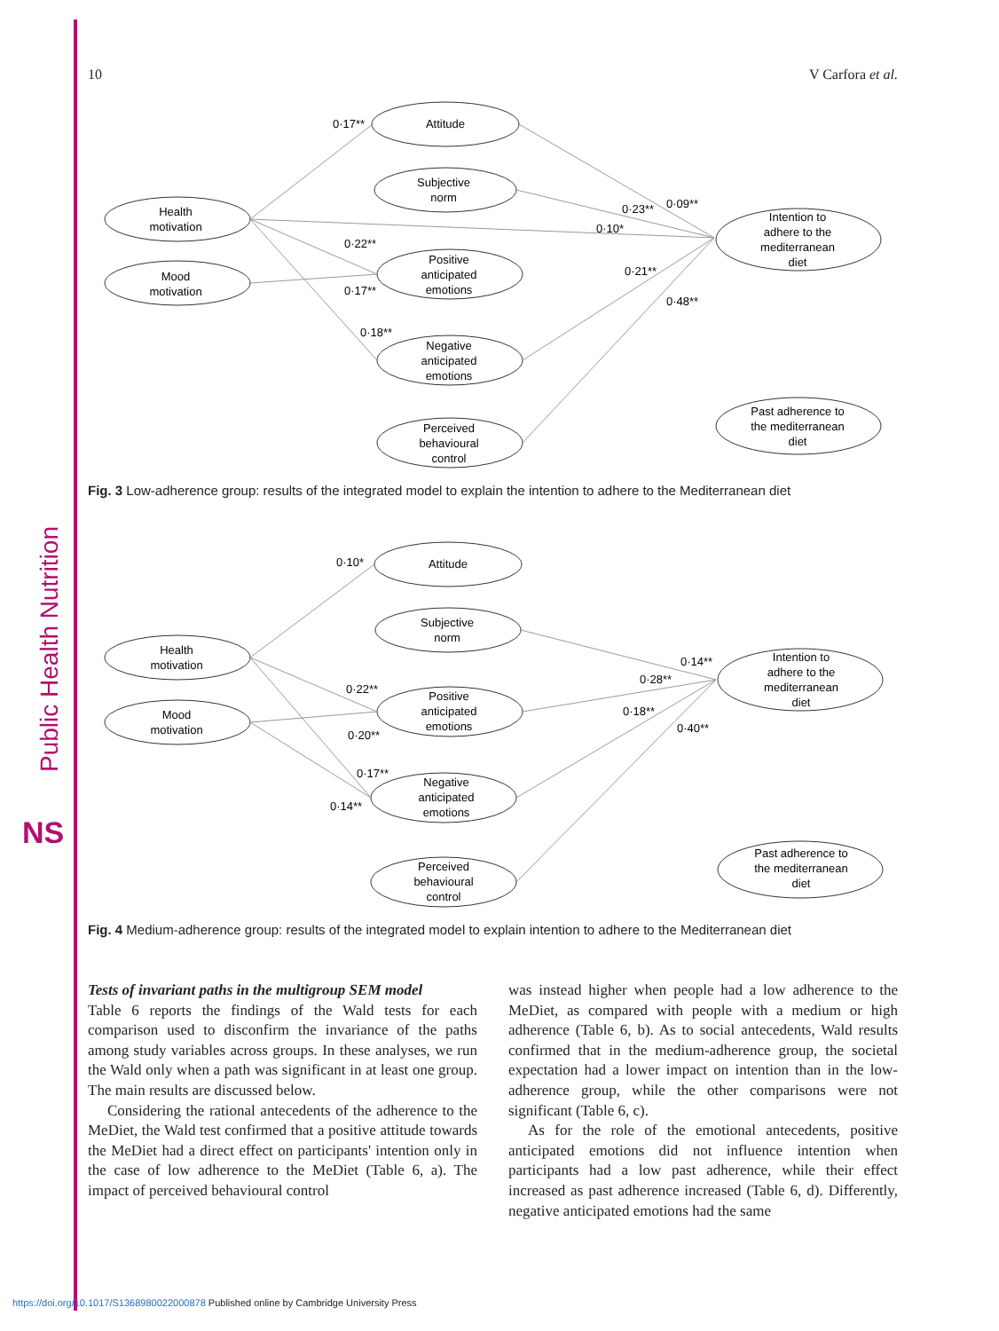Public Health Nutrition
NS
10 V Carfora et al.
Attitude
Subjective
norm
Health
motivation
Mood
motivation
Positive
anticipated
emotions
Negative
anticipated
emotions
Perceived
behavioural
control
Intention to
adhere to the
mediterranean
diet
Past adherence to
the mediterranean
diet
0·17**
0·22**
0·17**
0·18**
0·23**
0·09**
0·10*
0·21**
0·48**
Fig. 3 Low-adherence group: results of the integrated model to explain the intention to adhere to the Mediterranean diet
Attitude
Subjective
norm
Health
motivation
Mood
motivation
Positive
anticipated
emotions
Negative
anticipated
emotions
Perceived
behavioural
control
Intention to
adhere to the
mediterranean
diet
Past adherence to
the mediterranean
diet
0·10*
0·22**
0·20**
0·17**
0·14**
0·14**
0·28**
0·18**
0·40**
Fig. 4 Medium-adherence group: results of the integrated model to explain intention to adhere to the Mediterranean diet
Tests of invariant paths in the multigroup SEM model
Table 6 reports the findings of the Wald tests for each comparison used to disconfirm the invariance of the paths among study variables across groups. In these analyses, we run the Wald only when a path was significant in at least one group. The main results are discussed below.
Considering the rational antecedents of the adherence to the MeDiet, the Wald test confirmed that a positive attitude towards the MeDiet had a direct effect on participants' intention only in the case of low adherence to the MeDiet (Table 6, a). The impact of perceived behavioural control
was instead higher when people had a low adherence to the MeDiet, as compared with people with a medium or high adherence (Table 6, b). As to social antecedents, Wald results confirmed that in the medium-adherence group, the societal expectation had a lower impact on intention than in the low-adherence group, while the other comparisons were not significant (Table 6, c).
As for the role of the emotional antecedents, positive anticipated emotions did not influence intention when participants had a low past adherence, while their effect increased as past adherence increased (Table 6, d). Differently, negative anticipated emotions had the same
https://doi.org/10.1017/S1368980022000878 Published online by Cambridge University Press